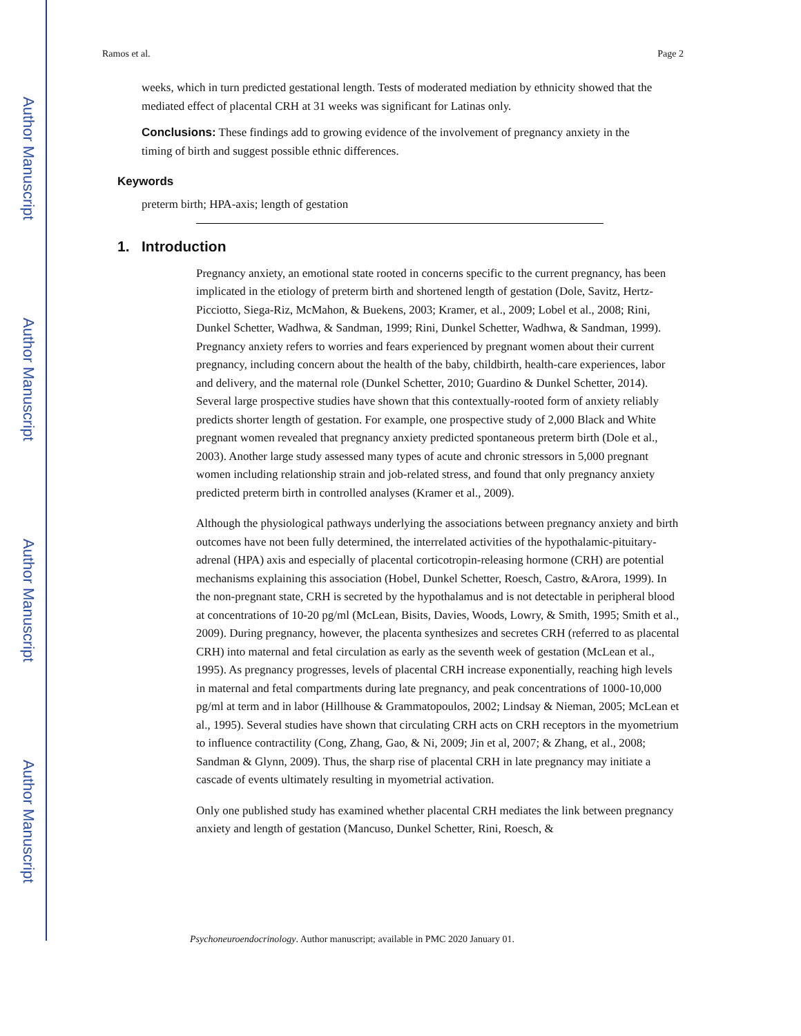Author Manuscript
Author Manuscript
Author Manuscript
Author Manuscript
Ramos et al. Page 2
weeks, which in turn predicted gestational length. Tests of moderated mediation by ethnicity showed that the mediated effect of placental CRH at 31 weeks was significant for Latinas only.
Conclusions: These findings add to growing evidence of the involvement of pregnancy anxiety in the timing of birth and suggest possible ethnic differences.
Keywords
preterm birth; HPA-axis; length of gestation
1. Introduction
Pregnancy anxiety, an emotional state rooted in concerns specific to the current pregnancy, has been implicated in the etiology of preterm birth and shortened length of gestation (Dole, Savitz, Hertz-Picciotto, Siega-Riz, McMahon, & Buekens, 2003; Kramer, et al., 2009; Lobel et al., 2008; Rini, Dunkel Schetter, Wadhwa, & Sandman, 1999; Rini, Dunkel Schetter, Wadhwa, & Sandman, 1999). Pregnancy anxiety refers to worries and fears experienced by pregnant women about their current pregnancy, including concern about the health of the baby, childbirth, health-care experiences, labor and delivery, and the maternal role (Dunkel Schetter, 2010; Guardino & Dunkel Schetter, 2014). Several large prospective studies have shown that this contextually-rooted form of anxiety reliably predicts shorter length of gestation. For example, one prospective study of 2,000 Black and White pregnant women revealed that pregnancy anxiety predicted spontaneous preterm birth (Dole et al., 2003). Another large study assessed many types of acute and chronic stressors in 5,000 pregnant women including relationship strain and job-related stress, and found that only pregnancy anxiety predicted preterm birth in controlled analyses (Kramer et al., 2009).
Although the physiological pathways underlying the associations between pregnancy anxiety and birth outcomes have not been fully determined, the interrelated activities of the hypothalamic-pituitary-adrenal (HPA) axis and especially of placental corticotropin-releasing hormone (CRH) are potential mechanisms explaining this association (Hobel, Dunkel Schetter, Roesch, Castro, &Arora, 1999). In the non-pregnant state, CRH is secreted by the hypothalamus and is not detectable in peripheral blood at concentrations of 10-20 pg/ml (McLean, Bisits, Davies, Woods, Lowry, & Smith, 1995; Smith et al., 2009). During pregnancy, however, the placenta synthesizes and secretes CRH (referred to as placental CRH) into maternal and fetal circulation as early as the seventh week of gestation (McLean et al., 1995). As pregnancy progresses, levels of placental CRH increase exponentially, reaching high levels in maternal and fetal compartments during late pregnancy, and peak concentrations of 1000-10,000 pg/ml at term and in labor (Hillhouse & Grammatopoulos, 2002; Lindsay & Nieman, 2005; McLean et al., 1995). Several studies have shown that circulating CRH acts on CRH receptors in the myometrium to influence contractility (Cong, Zhang, Gao, & Ni, 2009; Jin et al, 2007; & Zhang, et al., 2008; Sandman & Glynn, 2009). Thus, the sharp rise of placental CRH in late pregnancy may initiate a cascade of events ultimately resulting in myometrial activation.
Only one published study has examined whether placental CRH mediates the link between pregnancy anxiety and length of gestation (Mancuso, Dunkel Schetter, Rini, Roesch, &
Psychoneuroendocrinology. Author manuscript; available in PMC 2020 January 01.